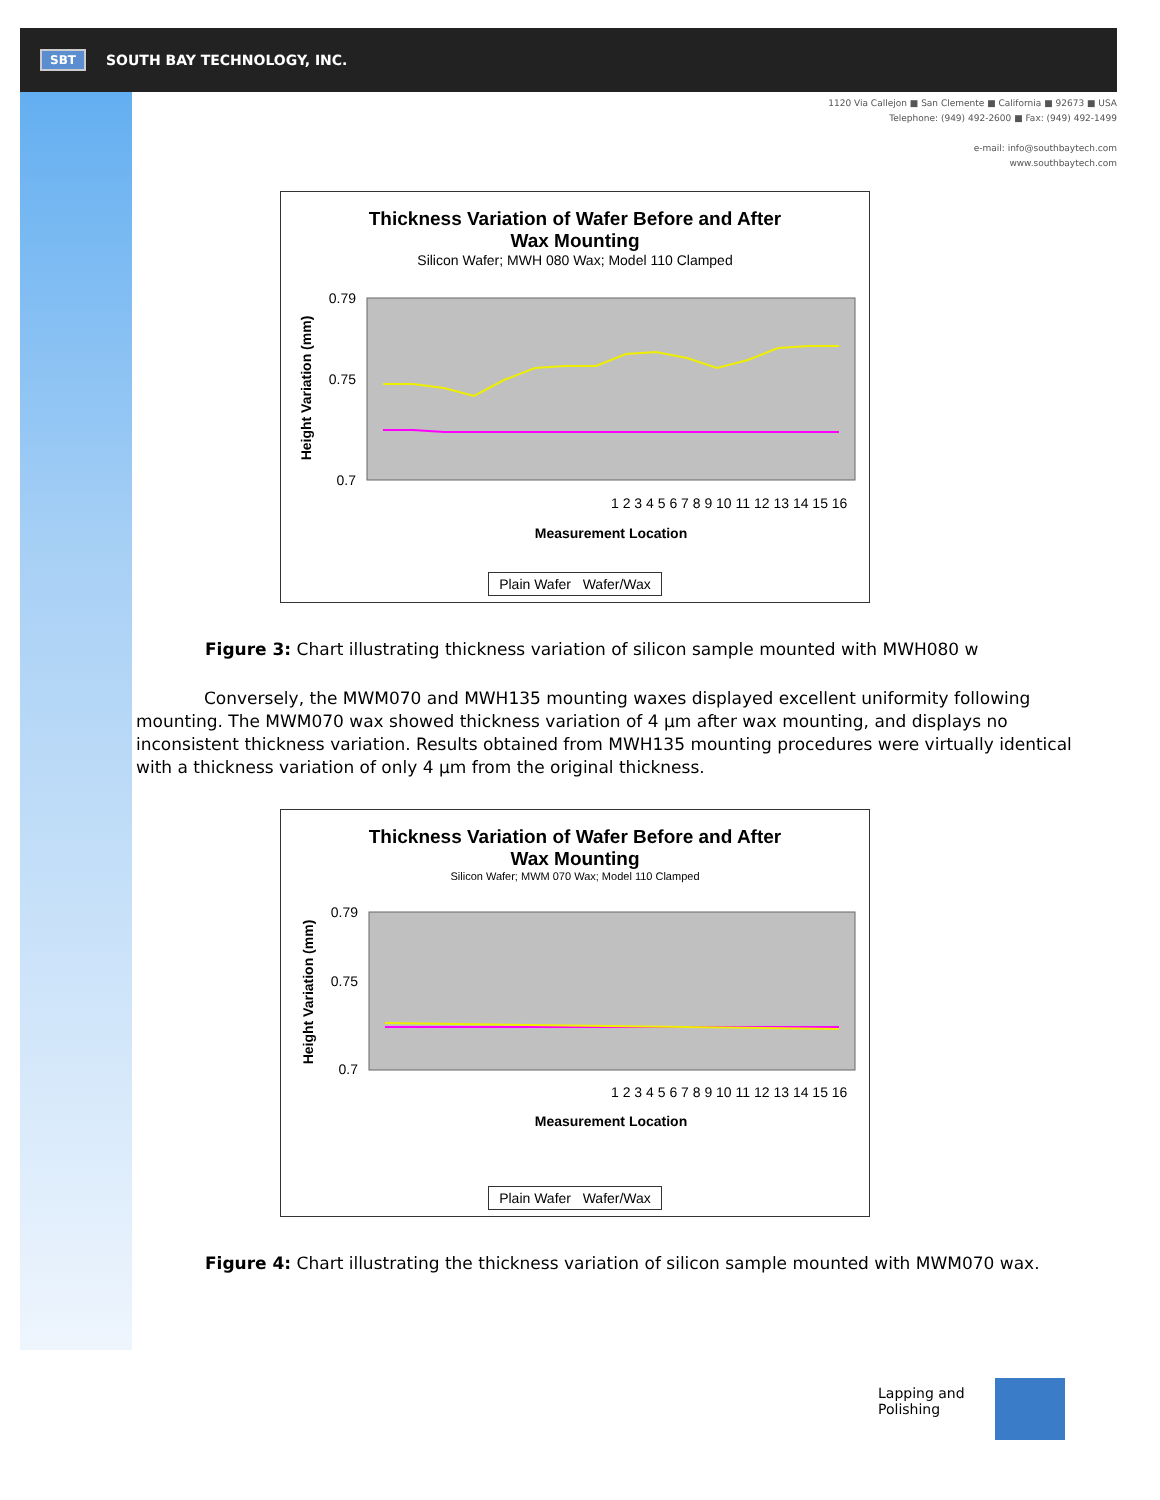SBT SOUTH BAY TECHNOLOGY, INC.
1120 Via Callejon ■ San Clemente ■ California ■ 92673 ■ USA
Telephone: (949) 492-2600 ■ Fax: (949) 492-1499
e-mail: info@southbaytech.com
www.southbaytech.com
Thickness Variation of Wafer Before and After
Wax Mounting
Silicon Wafer; MWH 080 Wax; Model 110 Clamped
0.79
0.75
0.7
Height Variation (mm)
1 2 3 4 5 6 7 8 9 10 11 12 13 14 15 16
Measurement Location
Plain Wafer Wafer/Wax
Figure 3: Chart illustrating thickness variation of silicon sample mounted with MWH080 w
Conversely, the MWM070 and MWH135 mounting waxes displayed excellent uniformity following mounting. The MWM070 wax showed thickness variation of 4 µm after wax mounting, and displays no inconsistent thickness variation. Results obtained from MWH135 mounting procedures were virtually identical with a thickness variation of only 4 µm from the original thickness.
Thickness Variation of Wafer Before and After
Wax Mounting
Silicon Wafer; MWM 070 Wax; Model 110 Clamped
0.79
0.75
0.7
Height Variation (mm)
1 2 3 4 5 6 7 8 9 10 11 12 13 14 15 16
Measurement Location
Plain Wafer Wafer/Wax
Figure 4: Chart illustrating the thickness variation of silicon sample mounted with MWM070 wax.
Lapping and
Polishing